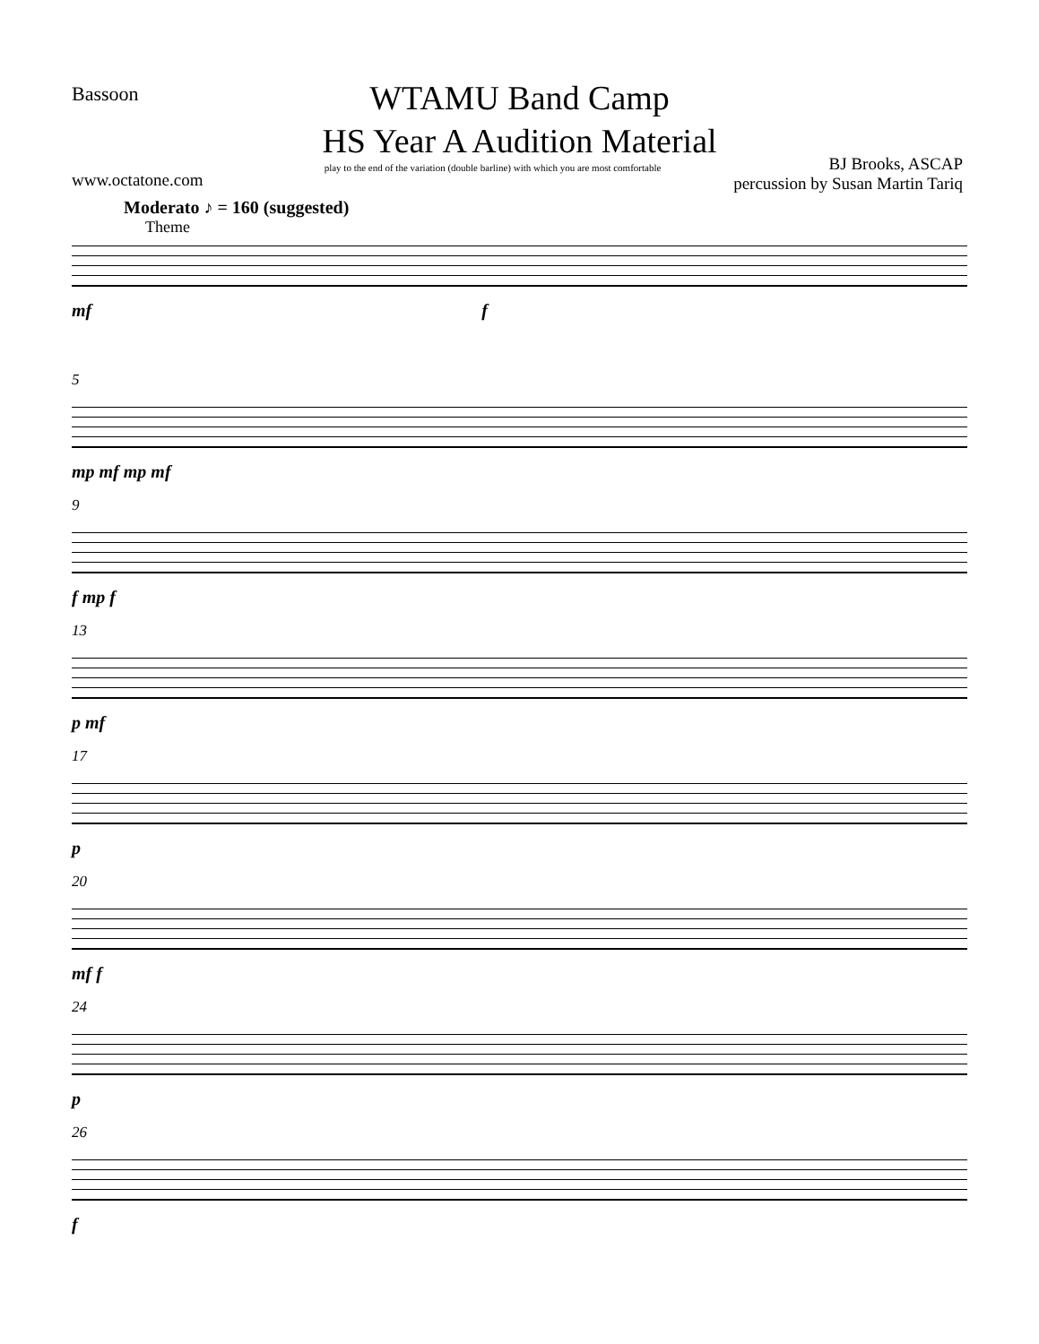Bassoon
www.octatone.com
WTAMU Band Camp
HS Year A Audition Material
play to the end of the variation (double barline) with which you are most comfortable
BJ Brooks, ASCAP
percussion by Susan Martin Tariq
Moderato ♪ = 160 (suggested)
Theme
mf f
5
mp mf mp mf
9
f mp f
13
p mf
17
p
20
mf f
24
p
26
f